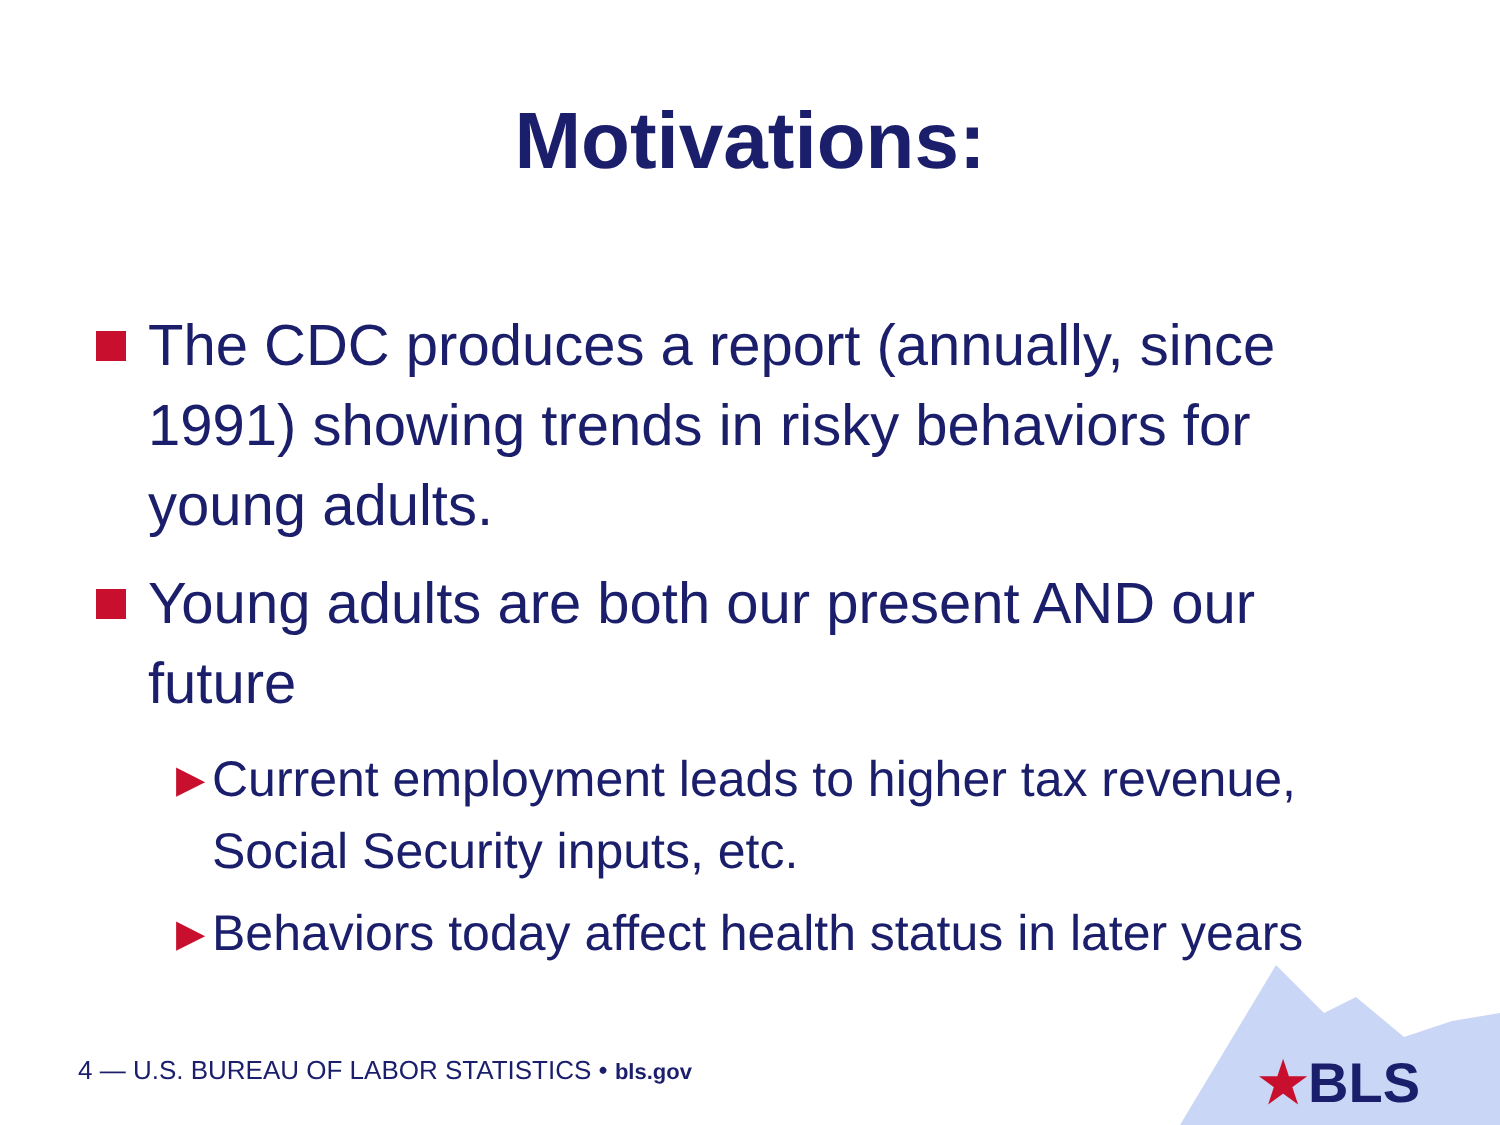Motivations:
The CDC produces a report (annually, since 1991) showing trends in risky behaviors for young adults.
Young adults are both our present AND our future
▶ Current employment leads to higher tax revenue, Social Security inputs, etc.
▶ Behaviors today affect health status in later years
4 — U.S. BUREAU OF LABOR STATISTICS • bls.gov
★BLS